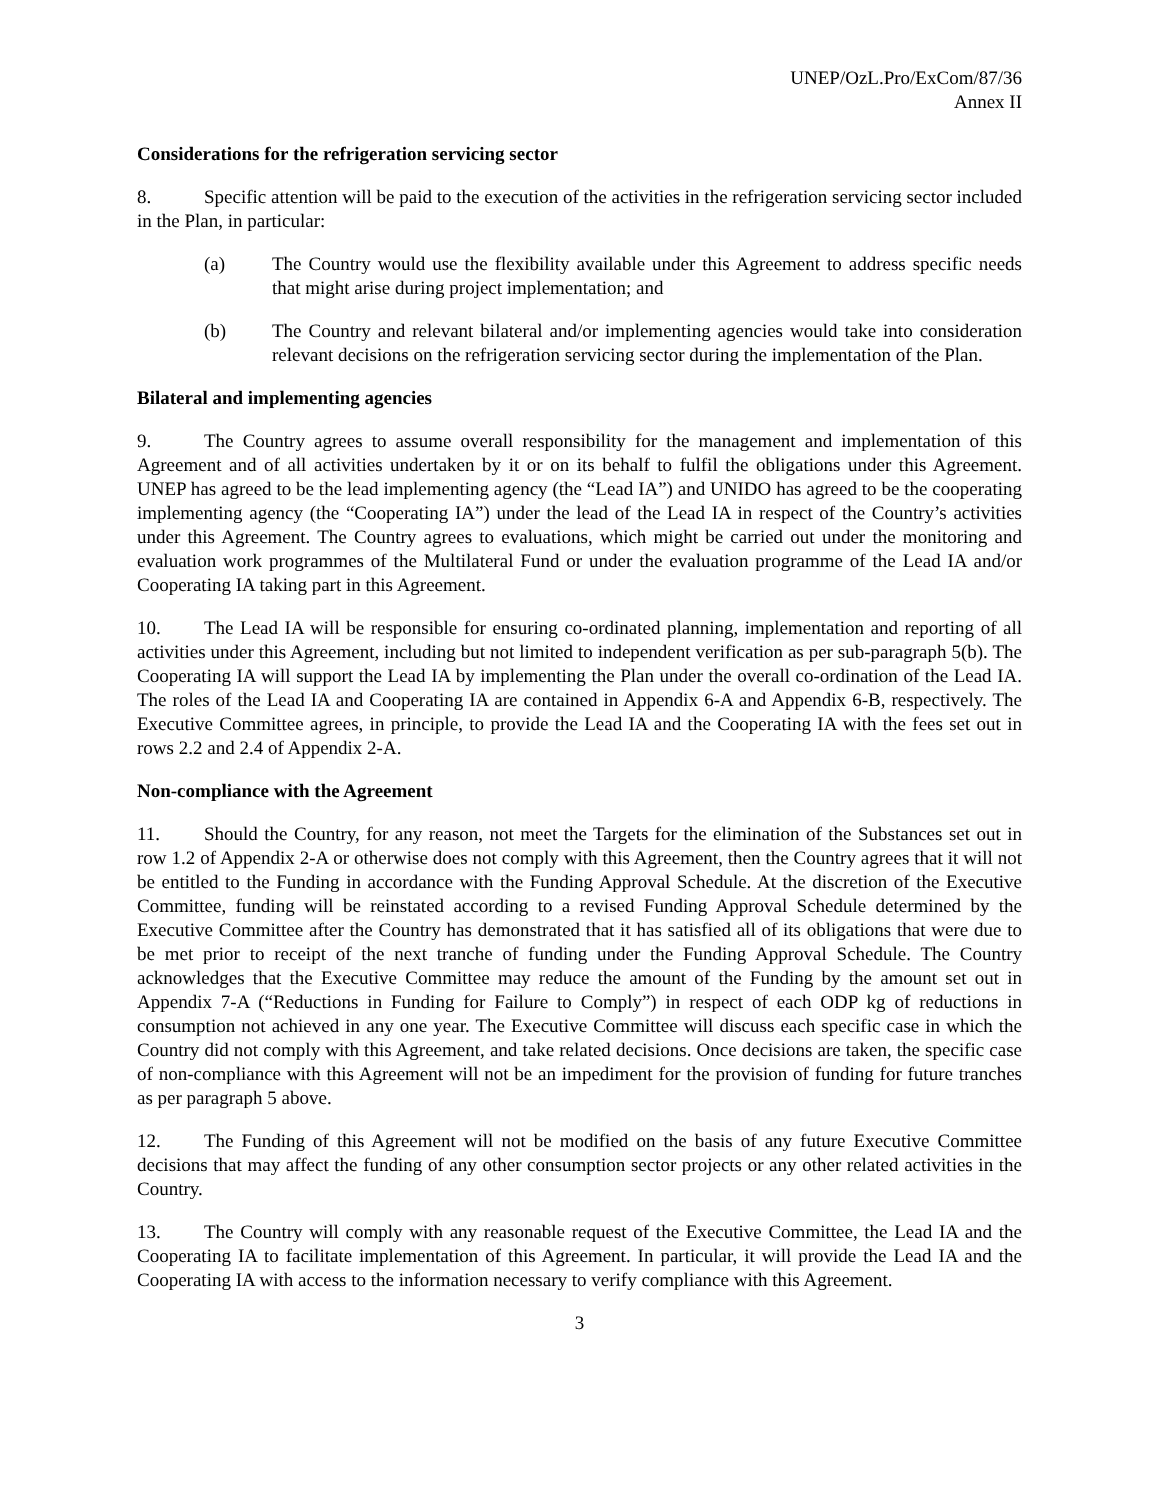UNEP/OzL.Pro/ExCom/87/36
Annex II
Considerations for the refrigeration servicing sector
8. Specific attention will be paid to the execution of the activities in the refrigeration servicing sector included in the Plan, in particular:
(a) The Country would use the flexibility available under this Agreement to address specific needs that might arise during project implementation; and
(b) The Country and relevant bilateral and/or implementing agencies would take into consideration relevant decisions on the refrigeration servicing sector during the implementation of the Plan.
Bilateral and implementing agencies
9. The Country agrees to assume overall responsibility for the management and implementation of this Agreement and of all activities undertaken by it or on its behalf to fulfil the obligations under this Agreement. UNEP has agreed to be the lead implementing agency (the “Lead IA”) and UNIDO has agreed to be the cooperating implementing agency (the “Cooperating IA”) under the lead of the Lead IA in respect of the Country’s activities under this Agreement. The Country agrees to evaluations, which might be carried out under the monitoring and evaluation work programmes of the Multilateral Fund or under the evaluation programme of the Lead IA and/or Cooperating IA taking part in this Agreement.
10. The Lead IA will be responsible for ensuring co-ordinated planning, implementation and reporting of all activities under this Agreement, including but not limited to independent verification as per sub-paragraph 5(b). The Cooperating IA will support the Lead IA by implementing the Plan under the overall co-ordination of the Lead IA. The roles of the Lead IA and Cooperating IA are contained in Appendix 6-A and Appendix 6-B, respectively. The Executive Committee agrees, in principle, to provide the Lead IA and the Cooperating IA with the fees set out in rows 2.2 and 2.4 of Appendix 2-A.
Non-compliance with the Agreement
11. Should the Country, for any reason, not meet the Targets for the elimination of the Substances set out in row 1.2 of Appendix 2-A or otherwise does not comply with this Agreement, then the Country agrees that it will not be entitled to the Funding in accordance with the Funding Approval Schedule. At the discretion of the Executive Committee, funding will be reinstated according to a revised Funding Approval Schedule determined by the Executive Committee after the Country has demonstrated that it has satisfied all of its obligations that were due to be met prior to receipt of the next tranche of funding under the Funding Approval Schedule. The Country acknowledges that the Executive Committee may reduce the amount of the Funding by the amount set out in Appendix 7-A (“Reductions in Funding for Failure to Comply”) in respect of each ODP kg of reductions in consumption not achieved in any one year. The Executive Committee will discuss each specific case in which the Country did not comply with this Agreement, and take related decisions. Once decisions are taken, the specific case of non-compliance with this Agreement will not be an impediment for the provision of funding for future tranches as per paragraph 5 above.
12. The Funding of this Agreement will not be modified on the basis of any future Executive Committee decisions that may affect the funding of any other consumption sector projects or any other related activities in the Country.
13. The Country will comply with any reasonable request of the Executive Committee, the Lead IA and the Cooperating IA to facilitate implementation of this Agreement. In particular, it will provide the Lead IA and the Cooperating IA with access to the information necessary to verify compliance with this Agreement.
3